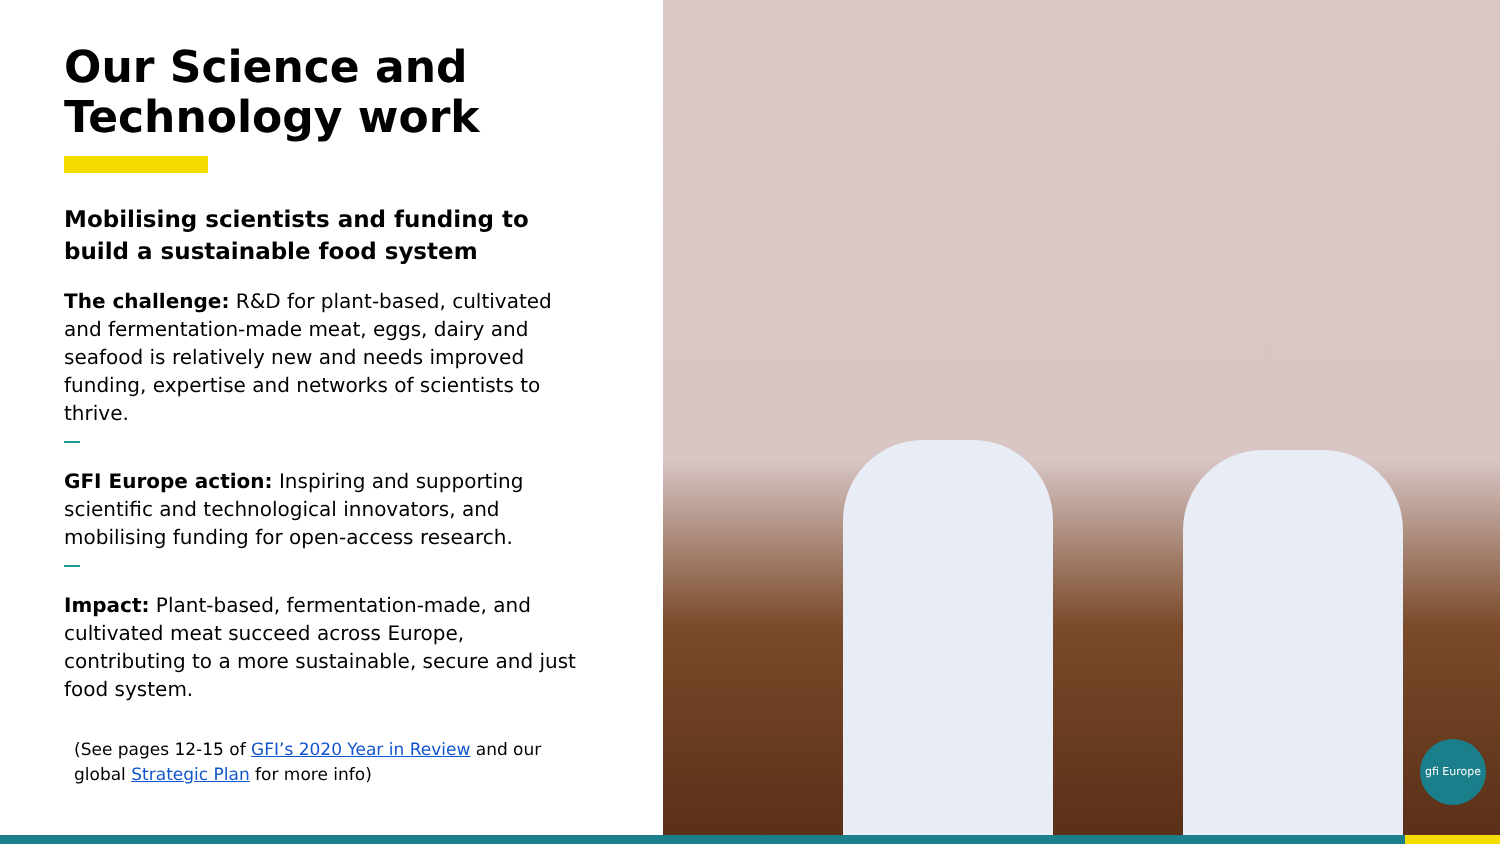Our Science and Technology work
Mobilising scientists and funding to build a sustainable food system
The challenge: R&D for plant-based, cultivated and fermentation-made meat, eggs, dairy and seafood is relatively new and needs improved funding, expertise and networks of scientists to thrive.
GFI Europe action: Inspiring and supporting scientific and technological innovators, and mobilising funding for open-access research.
Impact: Plant-based, fermentation-made, and cultivated meat succeed across Europe, contributing to a more sustainable, secure and just food system.
(See pages 12-15 of GFI’s 2020 Year in Review and our global Strategic Plan for more info)
gfi Europe